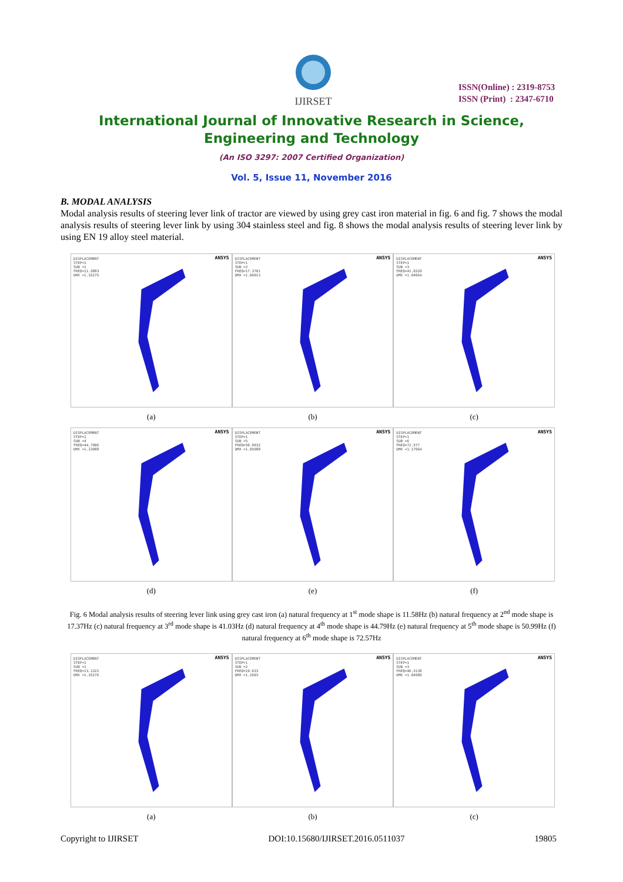IJIRSET
ISSN(Online) : 2319-8753
ISSN (Print) : 2347-6710
International Journal of Innovative Research in Science,
Engineering and Technology
(An ISO 3297: 2007 Certified Organization)
Vol. 5, Issue 11, November 2016
B. MODAL ANALYSIS
Modal analysis results of steering lever link of tractor are viewed by using grey cast iron material in fig. 6 and fig. 7 shows the modal analysis results of steering lever link by using 304 stainless steel and fig. 8 shows the modal analysis results of steering lever link by using EN 19 alloy steel material.
DISPLACEMENT
STEP=1
SUB =1
FREQ=11.5883
DMX =1.35275
ANSYS
DISPLACEMENT
STEP=1
SUB =2
FREQ=17.3701
DMX =1.06013
ANSYS
DISPLACEMENT
STEP=1
SUB =3
FREQ=41.0329
DMX =1.04964
ANSYS
(a) (b) (c)
DISPLACEMENT
STEP=1
SUB =4
FREQ=44.7906
DMX =1.33988
ANSYS
DISPLACEMENT
STEP=1
SUB =5
FREQ=50.9932
DMX =1.05988
ANSYS
DISPLACEMENT
STEP=1
SUB =6
FREQ=72.577
DMX =1.17964
ANSYS
(d) (e) (f)
Fig. 6 Modal analysis results of steering lever link using grey cast iron (a) natural frequency at 1<sup>st</sup> mode shape is 11.58Hz (b) natural frequency at 2<sup>nd</sup> mode shape is 17.37Hz (c) natural frequency at 3<sup>rd</sup> mode shape is 41.03Hz (d) natural frequency at 4<sup>th</sup> mode shape is 44.79Hz (e) natural frequency at 5<sup>th</sup> mode shape is 50.99Hz (f) natural frequency at 6<sup>th</sup> mode shape is 72.57Hz
DISPLACEMENT
STEP=1
SUB =1
FREQ=13.1322
DMX =1.35276
ANSYS
DISPLACEMENT
STEP=1
SUB =2
FREQ=19.633
DMX =1.2603
ANSYS
DISPLACEMENT
STEP=1
SUB =3
FREQ=46.5138
DMX =1.04989
ANSYS
(a) (b) (c)
Copyright to IJIRSET DOI:10.15680/IJIRSET.2016.0511037 19805